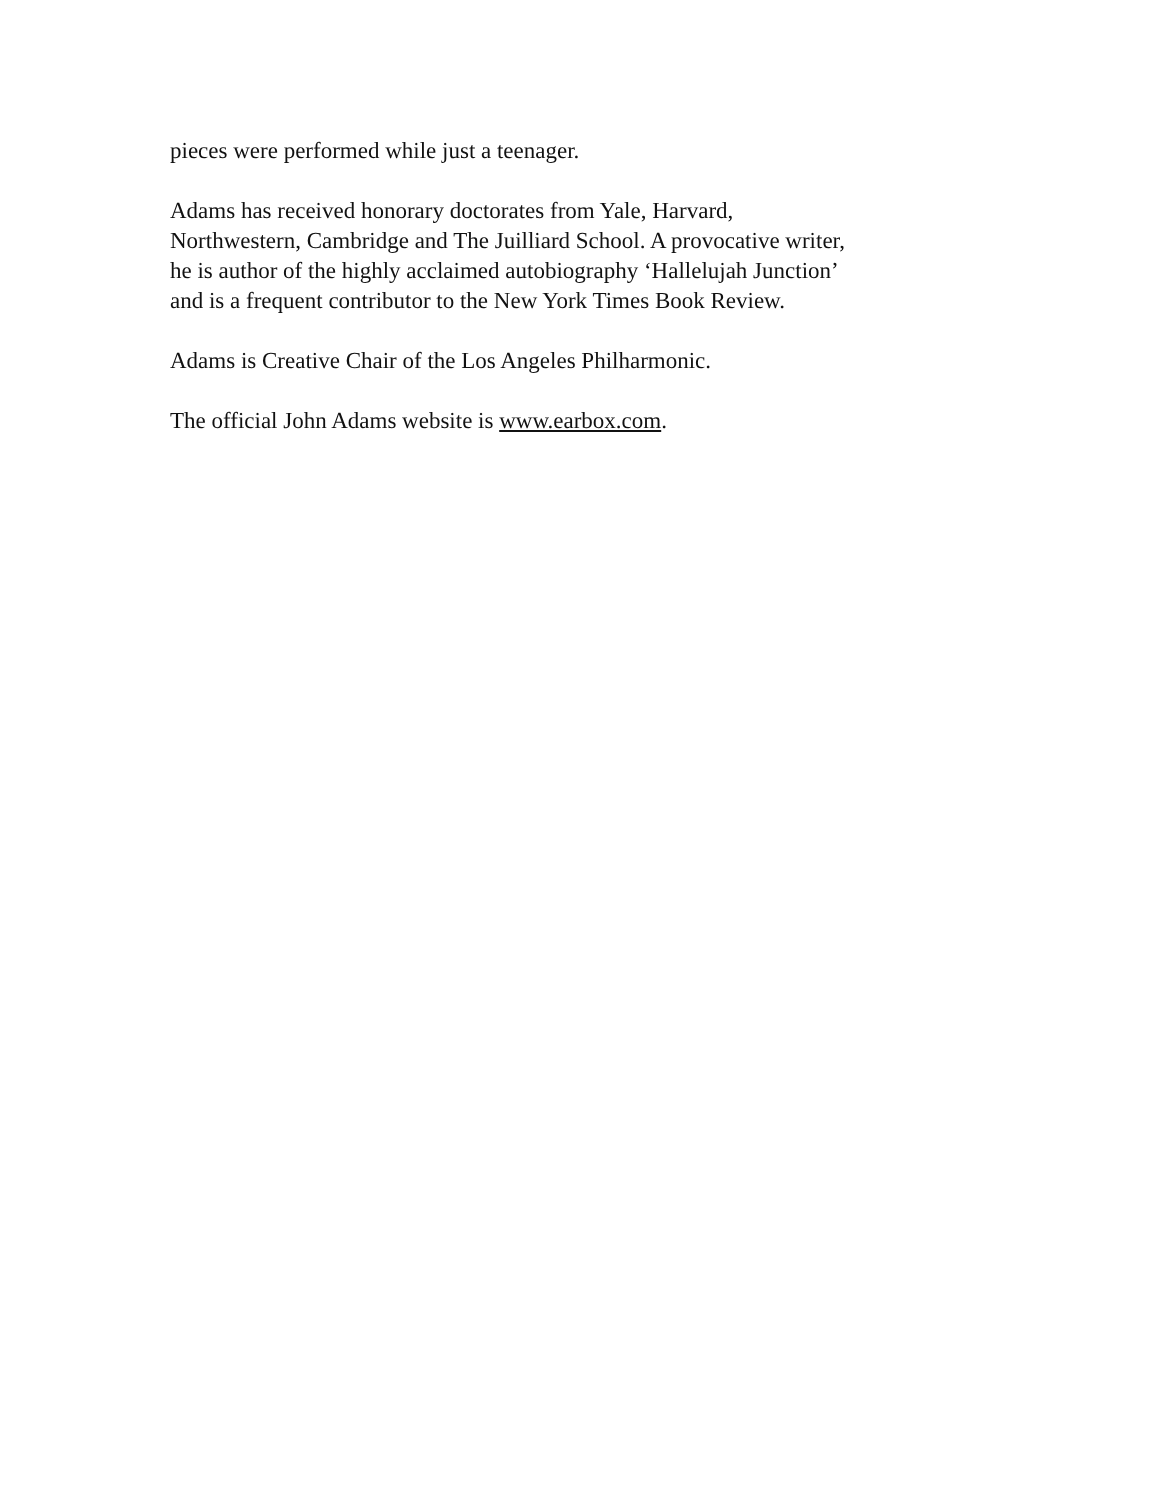pieces were performed while just a teenager.
Adams has received honorary doctorates from Yale, Harvard,
Northwestern, Cambridge and The Juilliard School. A provocative writer,
he is author of the highly acclaimed autobiography ‘Hallelujah Junction’
and is a frequent contributor to the New York Times Book Review.
Adams is Creative Chair of the Los Angeles Philharmonic.
The official John Adams website is www.earbox.com.